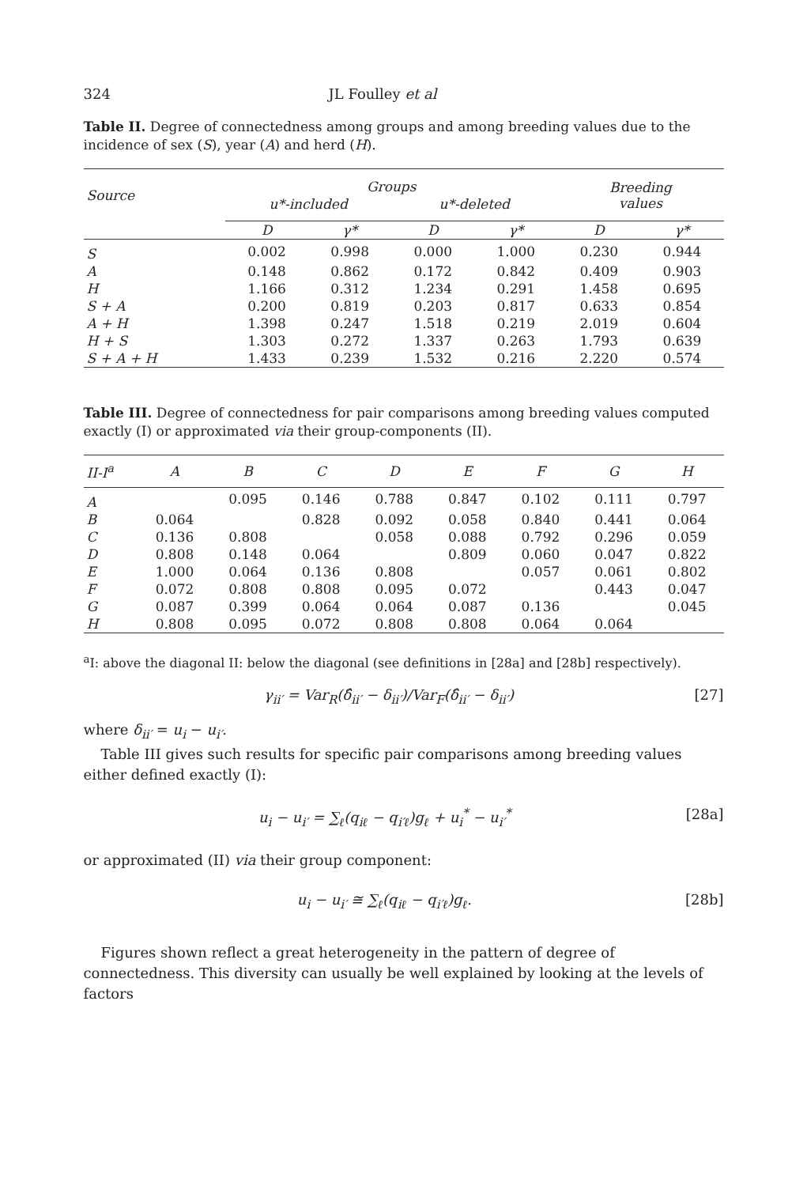324 JL Foulley et al
Table II. Degree of connectedness among groups and among breeding values due to the incidence of sex (S), year (A) and herd (H).
| Source | Groups | | | | Breeding values | |
| --- | --- | --- | --- | --- | --- | --- |
| | u*-included | | u*-deleted | | | |
| | D | γ* | D | γ* | D | γ* |
| S | 0.002 | 0.998 | 0.000 | 1.000 | 0.230 | 0.944 |
| A | 0.148 | 0.862 | 0.172 | 0.842 | 0.409 | 0.903 |
| H | 1.166 | 0.312 | 1.234 | 0.291 | 1.458 | 0.695 |
| S + A | 0.200 | 0.819 | 0.203 | 0.817 | 0.633 | 0.854 |
| A + H | 1.398 | 0.247 | 1.518 | 0.219 | 2.019 | 0.604 |
| H + S | 1.303 | 0.272 | 1.337 | 0.263 | 1.793 | 0.639 |
| S + A + H | 1.433 | 0.239 | 1.532 | 0.216 | 2.220 | 0.574 |
Table III. Degree of connectedness for pair comparisons among breeding values computed exactly (I) or approximated via their group-components (II).
| II-I<sup>a</sup> | A | B | C | D | E | F | G | H |
| --- | --- | --- | --- | --- | --- | --- | --- | --- |
| A | | 0.095 | 0.146 | 0.788 | 0.847 | 0.102 | 0.111 | 0.797 |
| B | 0.064 | | 0.828 | 0.092 | 0.058 | 0.840 | 0.441 | 0.064 |
| C | 0.136 | 0.808 | | 0.058 | 0.088 | 0.792 | 0.296 | 0.059 |
| D | 0.808 | 0.148 | 0.064 | | 0.809 | 0.060 | 0.047 | 0.822 |
| E | 1.000 | 0.064 | 0.136 | 0.808 | | 0.057 | 0.061 | 0.802 |
| F | 0.072 | 0.808 | 0.808 | 0.095 | 0.072 | | 0.443 | 0.047 |
| G | 0.087 | 0.399 | 0.064 | 0.064 | 0.087 | 0.136 | | 0.045 |
| H | 0.808 | 0.095 | 0.072 | 0.808 | 0.808 | 0.064 | 0.064 | |
<sup>a</sup> I: above the diagonal II: below the diagonal (see definitions in [28a] and [28b] respectively).
γ<sub>ii′</sub> = Var<sub>R</sub>(δ̂<sub>ii′</sub> − δ<sub>ii′</sub>)/Var<sub>F</sub>(δ̂<sub>ii′</sub> − δ<sub>ii′</sub>) [27]
where δ<sub>ii′</sub> = u<sub>i</sub> − u<sub>i′</sub>.
Table III gives such results for specific pair comparisons among breeding values either defined exactly (I):
u<sub>i</sub> − u<sub>i′</sub> = ∑<sub>ℓ</sub>(q<sub>iℓ</sub> − q<sub>i′ℓ</sub>)g<sub>ℓ</sub> + u<sub>i</sub><sup>*</sup> − u<sub>i′</sub><sup>*</sup> [28a]
or approximated (II) via their group component:
u<sub>i</sub> − u<sub>i′</sub> ≅ ∑<sub>ℓ</sub>(q<sub>iℓ</sub> − q<sub>i′ℓ</sub>)g<sub>ℓ</sub>. [28b]
Figures shown reflect a great heterogeneity in the pattern of degree of connectedness. This diversity can usually be well explained by looking at the levels of factors